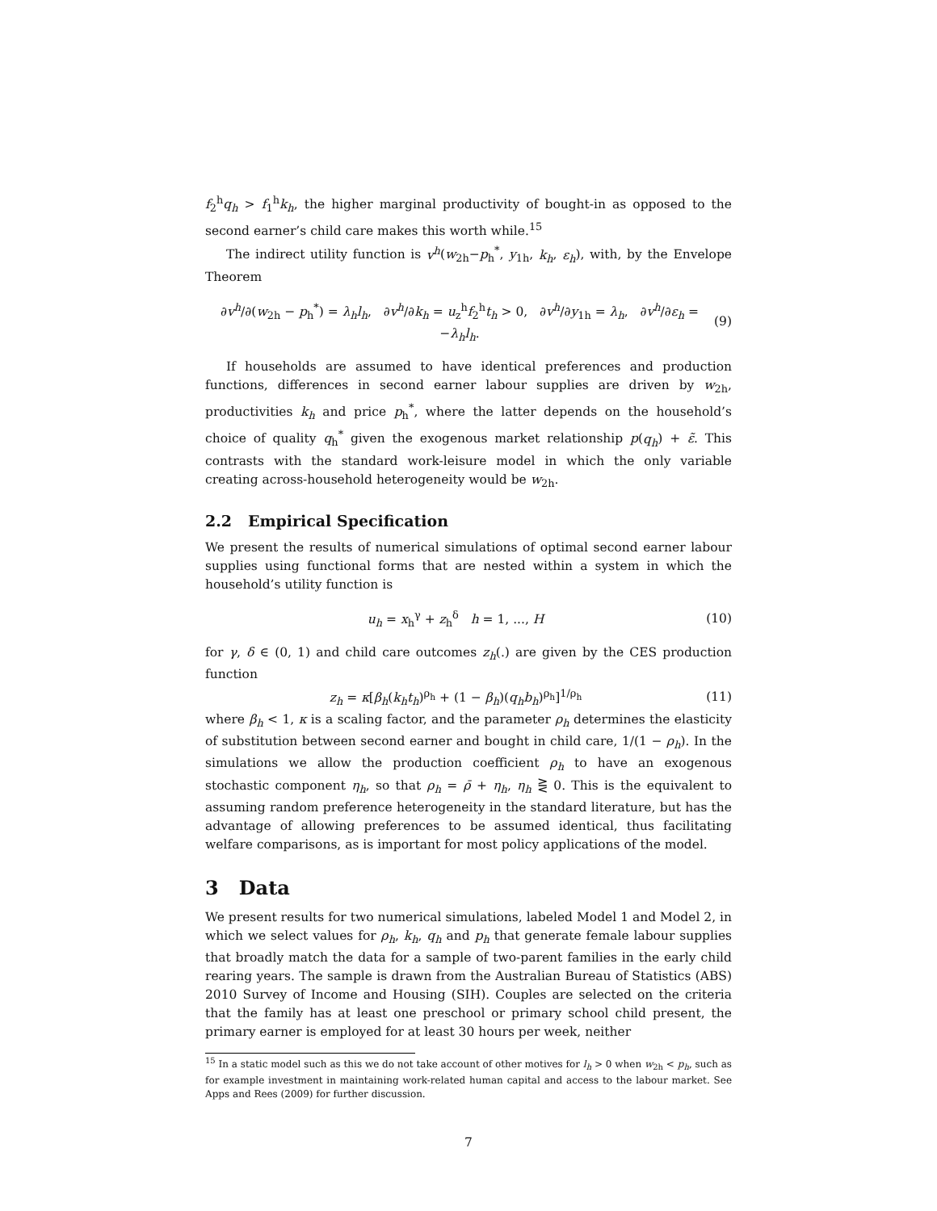f<sub>2</sub><sup>h</sup>q<sub>h</sub> > f<sub>1</sub><sup>h</sup>k<sub>h</sub>, the higher marginal productivity of bought-in as opposed to the second earner’s child care makes this worth while.<sup>15</sup>
The indirect utility function is v<sup>h</sup>(w<sub>2h</sub>−p<sub>h</sub><sup>*</sup>, y<sub>1h</sub>, k<sub>h</sub>, ε<sub>h</sub>), with, by the Envelope Theorem
∂v<sup>h</sup>/∂(w<sub>2h</sub> − p<sub>h</sub><sup>*</sup>) = λ<sub>h</sub>l<sub>h</sub>, ∂v<sup>h</sup>/∂k<sub>h</sub> = u<sub>z</sub><sup>h</sup>f<sub>2</sub><sup>h</sup>t<sub>h</sub> > 0, ∂v<sup>h</sup>/∂y<sub>1h</sub> = λ<sub>h</sub>, ∂v<sup>h</sup>/∂ε<sub>h</sub> = −λ<sub>h</sub>l<sub>h</sub>. (9)
If households are assumed to have identical preferences and production functions, differences in second earner labour supplies are driven by w<sub>2h</sub>, productivities k<sub>h</sub> and price p<sub>h</sub><sup>*</sup>, where the latter depends on the household’s choice of quality q<sub>h</sub><sup>*</sup> given the exogenous market relationship p(q<sub>h</sub>) + ε̃. This contrasts with the standard work-leisure model in which the only variable creating across-household heterogeneity would be w<sub>2h</sub>.
2.2 Empirical Specification
We present the results of numerical simulations of optimal second earner labour supplies using functional forms that are nested within a system in which the household’s utility function is
u<sub>h</sub> = x<sub>h</sub><sup>γ</sup> + z<sub>h</sub><sup>δ</sup> h = 1, ..., H (10)
for γ, δ ∈ (0, 1) and child care outcomes z<sub>h</sub>(.) are given by the CES production function
z<sub>h</sub> = κ[β<sub>h</sub>(k<sub>h</sub>t<sub>h</sub>)<sup>ρ<sub>h</sub></sup> + (1 − β<sub>h</sub>)(q<sub>h</sub>b<sub>h</sub>)<sup>ρ<sub>h</sub></sup>]<sup>1/ρ<sub>h</sub></sup> (11)
where β<sub>h</sub> < 1, κ is a scaling factor, and the parameter ρ<sub>h</sub> determines the elasticity of substitution between second earner and bought in child care, 1/(1 − ρ<sub>h</sub>). In the simulations we allow the production coefficient ρ<sub>h</sub> to have an exogenous stochastic component η<sub>h</sub>, so that ρ<sub>h</sub> = ρ̄ + η<sub>h</sub>, η<sub>h</sub> ⋛ 0. This is the equivalent to assuming random preference heterogeneity in the standard literature, but has the advantage of allowing preferences to be assumed identical, thus facilitating welfare comparisons, as is important for most policy applications of the model.
3 Data
We present results for two numerical simulations, labeled Model 1 and Model 2, in which we select values for ρ<sub>h</sub>, k<sub>h</sub>, q<sub>h</sub> and p<sub>h</sub> that generate female labour supplies that broadly match the data for a sample of two-parent families in the early child rearing years. The sample is drawn from the Australian Bureau of Statistics (ABS) 2010 Survey of Income and Housing (SIH). Couples are selected on the criteria that the family has at least one preschool or primary school child present, the primary earner is employed for at least 30 hours per week, neither
<sup>15</sup> In a static model such as this we do not take account of other motives for l<sub>h</sub> > 0 when w<sub>2h</sub> < p<sub>h</sub>, such as for example investment in maintaining work-related human capital and access to the labour market. See Apps and Rees (2009) for further discussion.
7